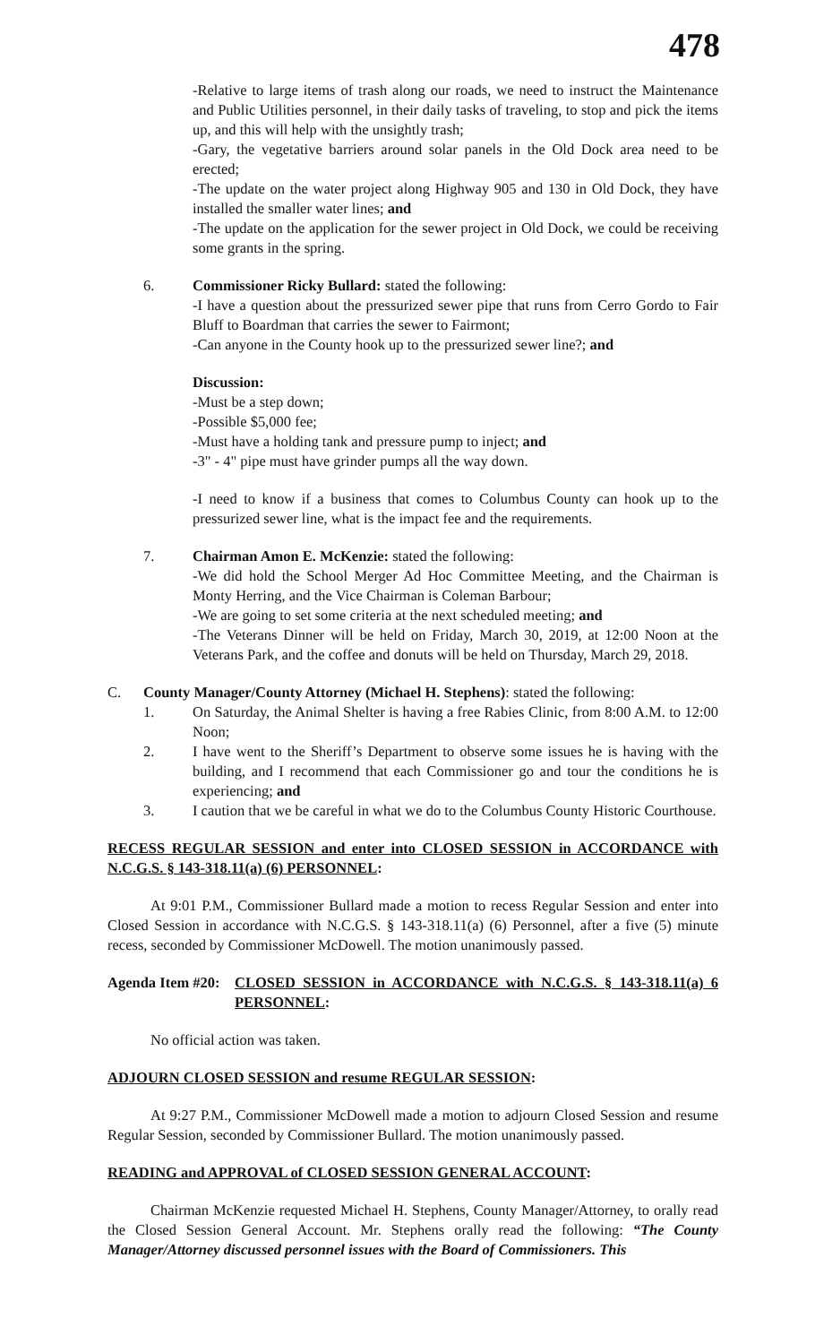478
-Relative to large items of trash along our roads, we need to instruct the Maintenance and Public Utilities personnel, in their daily tasks of traveling, to stop and pick the items up, and this will help with the unsightly trash;
-Gary, the vegetative barriers around solar panels in the Old Dock area need to be erected;
-The update on the water project along Highway 905 and 130 in Old Dock, they have installed the smaller water lines; and
-The update on the application for the sewer project in Old Dock, we could be receiving some grants in the spring.
6. Commissioner Ricky Bullard: stated the following:
-I have a question about the pressurized sewer pipe that runs from Cerro Gordo to Fair Bluff to Boardman that carries the sewer to Fairmont;
-Can anyone in the County hook up to the pressurized sewer line?; and
Discussion:
-Must be a step down;
-Possible $5,000 fee;
-Must have a holding tank and pressure pump to inject; and
-3" - 4" pipe must have grinder pumps all the way down.
-I need to know if a business that comes to Columbus County can hook up to the pressurized sewer line, what is the impact fee and the requirements.
7. Chairman Amon E. McKenzie: stated the following:
-We did hold the School Merger Ad Hoc Committee Meeting, and the Chairman is Monty Herring, and the Vice Chairman is Coleman Barbour;
-We are going to set some criteria at the next scheduled meeting; and
-The Veterans Dinner will be held on Friday, March 30, 2019, at 12:00 Noon at the Veterans Park, and the coffee and donuts will be held on Thursday, March 29, 2018.
C. County Manager/County Attorney (Michael H. Stephens): stated the following:
1. On Saturday, the Animal Shelter is having a free Rabies Clinic, from 8:00 A.M. to 12:00 Noon;
2. I have went to the Sheriff’s Department to observe some issues he is having with the building, and I recommend that each Commissioner go and tour the conditions he is experiencing; and
3. I caution that we be careful in what we do to the Columbus County Historic Courthouse.
RECESS REGULAR SESSION and enter into CLOSED SESSION in ACCORDANCE with N.C.G.S. § 143-318.11(a) (6) PERSONNEL:
At 9:01 P.M., Commissioner Bullard made a motion to recess Regular Session and enter into Closed Session in accordance with N.C.G.S. § 143-318.11(a) (6) Personnel, after a five (5) minute recess, seconded by Commissioner McDowell. The motion unanimously passed.
Agenda Item #20:
CLOSED SESSION in ACCORDANCE with N.C.G.S. § 143-318.11(a) 6 PERSONNEL:
No official action was taken.
ADJOURN CLOSED SESSION and resume REGULAR SESSION:
At 9:27 P.M., Commissioner McDowell made a motion to adjourn Closed Session and resume Regular Session, seconded by Commissioner Bullard. The motion unanimously passed.
READING and APPROVAL of CLOSED SESSION GENERAL ACCOUNT:
Chairman McKenzie requested Michael H. Stephens, County Manager/Attorney, to orally read the Closed Session General Account. Mr. Stephens orally read the following: “The County Manager/Attorney discussed personnel issues with the Board of Commissioners. This